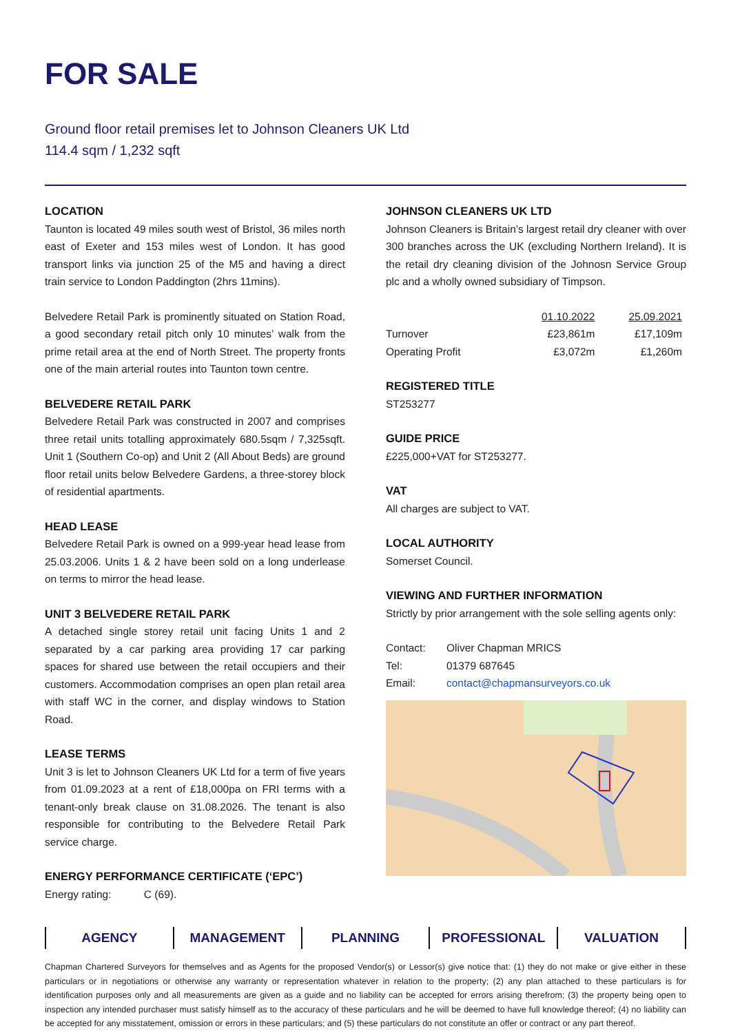FOR SALE
Ground floor retail premises let to Johnson Cleaners UK Ltd
114.4 sqm / 1,232 sqft
LOCATION
Taunton is located 49 miles south west of Bristol, 36 miles north east of Exeter and 153 miles west of London. It has good transport links via junction 25 of the M5 and having a direct train service to London Paddington (2hrs 11mins).
Belvedere Retail Park is prominently situated on Station Road, a good secondary retail pitch only 10 minutes’ walk from the prime retail area at the end of North Street. The property fronts one of the main arterial routes into Taunton town centre.
BELVEDERE RETAIL PARK
Belvedere Retail Park was constructed in 2007 and comprises three retail units totalling approximately 680.5sqm / 7,325sqft. Unit 1 (Southern Co-op) and Unit 2 (All About Beds) are ground floor retail units below Belvedere Gardens, a three-storey block of residential apartments.
HEAD LEASE
Belvedere Retail Park is owned on a 999-year head lease from 25.03.2006. Units 1 & 2 have been sold on a long underlease on terms to mirror the head lease.
UNIT 3 BELVEDERE RETAIL PARK
A detached single storey retail unit facing Units 1 and 2 separated by a car parking area providing 17 car parking spaces for shared use between the retail occupiers and their customers. Accommodation comprises an open plan retail area with staff WC in the corner, and display windows to Station Road.
LEASE TERMS
Unit 3 is let to Johnson Cleaners UK Ltd for a term of five years from 01.09.2023 at a rent of £18,000pa on FRI terms with a tenant-only break clause on 31.08.2026. The tenant is also responsible for contributing to the Belvedere Retail Park service charge.
ENERGY PERFORMANCE CERTIFICATE (‘EPC’)
Energy rating: C (69).
JOHNSON CLEANERS UK LTD
Johnson Cleaners is Britain’s largest retail dry cleaner with over 300 branches across the UK (excluding Northern Ireland). It is the retail dry cleaning division of the Johnosn Service Group plc and a wholly owned subsidiary of Timpson.
| | 01.10.2022 | 25.09.2021 |
| --- | --- | --- |
| Turnover | £23,861m | £17,109m |
| Operating Profit | £3,072m | £1,260m |
REGISTERED TITLE
ST253277
GUIDE PRICE
£225,000+VAT for ST253277.
VAT
All charges are subject to VAT.
LOCAL AUTHORITY
Somerset Council.
VIEWING AND FURTHER INFORMATION
Strictly by prior arrangement with the sole selling agents only:
| Contact: | Oliver Chapman MRICS |
| Tel: | 01379 687645 |
| Email: | contact@chapmansurveyors.co.uk |
AGENCY MANAGEMENT PLANNING PROFESSIONAL VALUATION
Chapman Chartered Surveyors for themselves and as Agents for the proposed Vendor(s) or Lessor(s) give notice that: (1) they do not make or give either in these particulars or in negotiations or otherwise any warranty or representation whatever in relation to the property; (2) any plan attached to these particulars is for identification purposes only and all measurements are given as a guide and no liability can be accepted for errors arising therefrom; (3) the property being open to inspection any intended purchaser must satisfy himself as to the accuracy of these particulars and he will be deemed to have full knowledge thereof; (4) no liability can be accepted for any misstatement, omission or errors in these particulars; and (5) these particulars do not constitute an offer or contract or any part thereof.